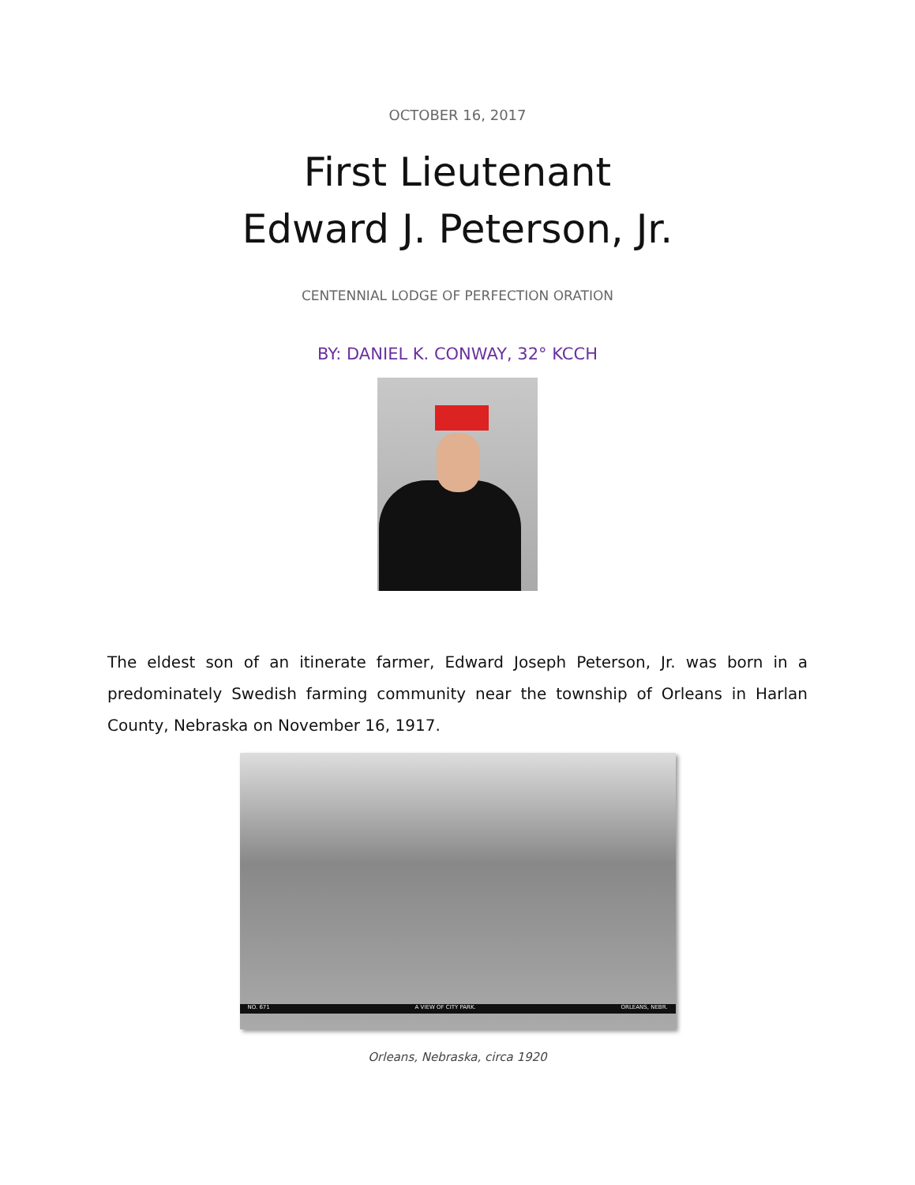OCTOBER 16, 2017
First Lieutenant
Edward J. Peterson, Jr.
CENTENNIAL LODGE OF PERFECTION ORATION
BY: DANIEL K. CONWAY, 32° KCCH
The eldest son of an itinerate farmer, Edward Joseph Peterson, Jr. was born in a predominately Swedish farming community near the township of Orleans in Harlan County, Nebraska on November 16, 1917.
NO. 671 A VIEW OF CITY PARK. ORLEANS, NEBR.
Orleans, Nebraska, circa 1920